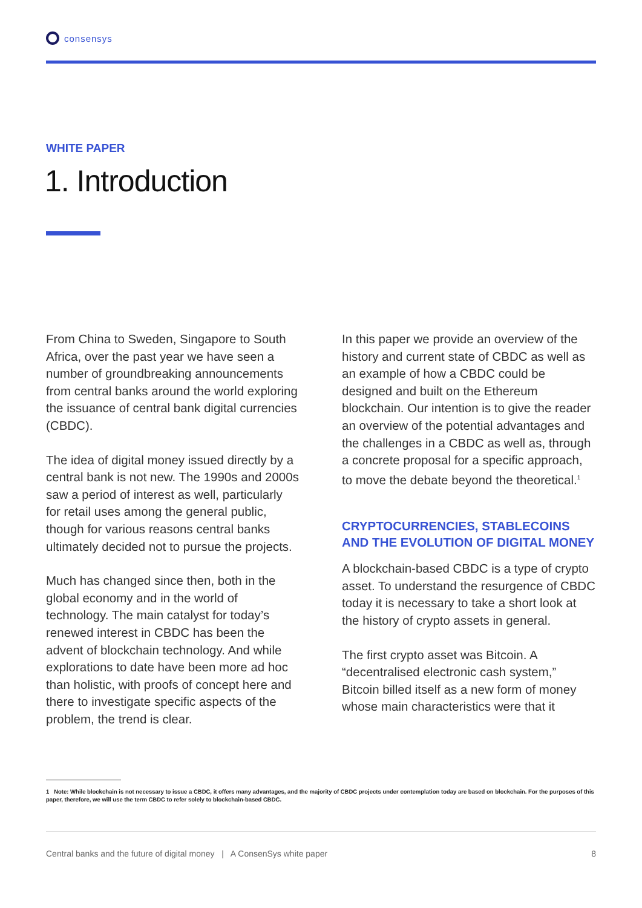consensys
WHITE PAPER
1. Introduction
From China to Sweden, Singapore to South Africa, over the past year we have seen a number of groundbreaking announcements from central banks around the world exploring the issuance of central bank digital currencies (CBDC).
The idea of digital money issued directly by a central bank is not new. The 1990s and 2000s saw a period of interest as well, particularly for retail uses among the general public, though for various reasons central banks ultimately decided not to pursue the projects.
Much has changed since then, both in the global economy and in the world of technology. The main catalyst for today’s renewed interest in CBDC has been the advent of blockchain technology. And while explorations to date have been more ad hoc than holistic, with proofs of concept here and there to investigate specific aspects of the problem, the trend is clear.
In this paper we provide an overview of the history and current state of CBDC as well as an example of how a CBDC could be designed and built on the Ethereum blockchain. Our intention is to give the reader an overview of the potential advantages and the challenges in a CBDC as well as, through a concrete proposal for a specific approach, to move the debate beyond the theoretical.<sup>1</sup>
CRYPTOCURRENCIES, STABLECOINS AND THE EVOLUTION OF DIGITAL MONEY
A blockchain-based CBDC is a type of crypto asset. To understand the resurgence of CBDC today it is necessary to take a short look at the history of crypto assets in general.
The first crypto asset was Bitcoin. A “decentralised electronic cash system,” Bitcoin billed itself as a new form of money whose main characteristics were that it
1 Note: While blockchain is not necessary to issue a CBDC, it offers many advantages, and the majority of CBDC projects under contemplation today are based on blockchain. For the purposes of this paper, therefore, we will use the term CBDC to refer solely to blockchain-based CBDC.
Central banks and the future of digital money | A ConsenSys white paper 8